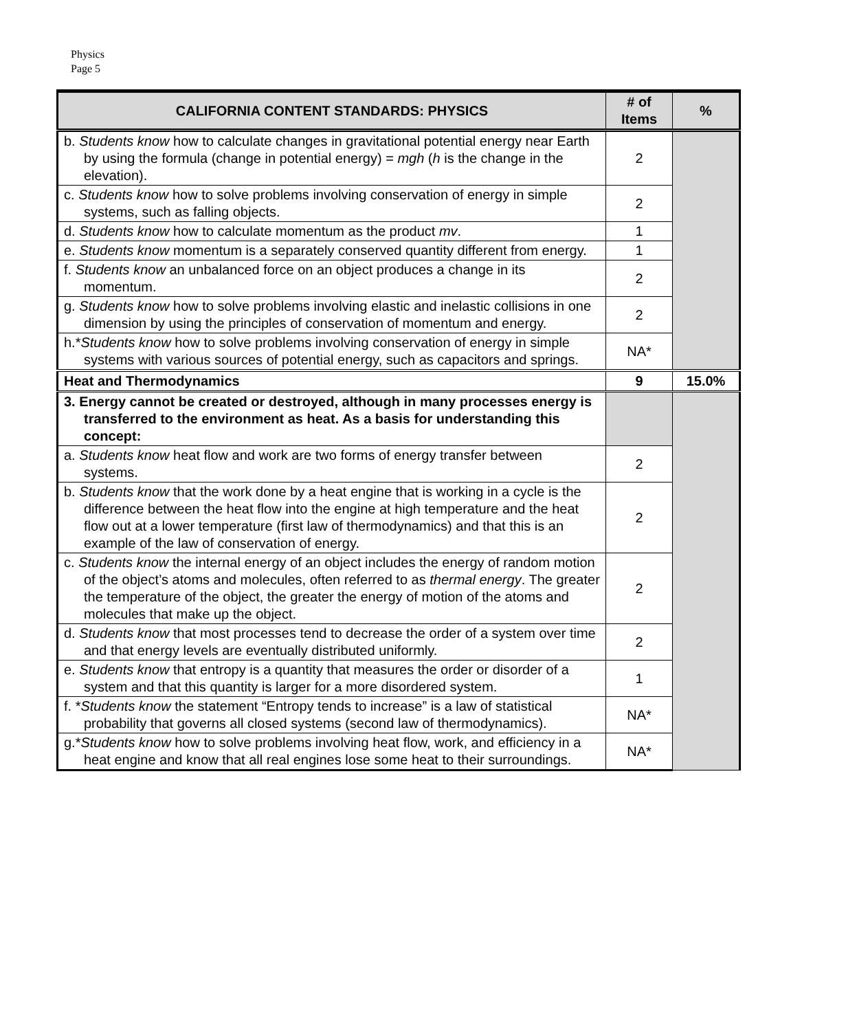Physics
Page 5
| CALIFORNIA CONTENT STANDARDS: PHYSICS | # of Items | % |
| --- | --- | --- |
| b. Students know how to calculate changes in gravitational potential energy near Earth by using the formula (change in potential energy) = mgh ( h is the change in the elevation). | 2 | |
| c. Students know how to solve problems involving conservation of energy in simple systems, such as falling objects. | 2 | |
| d. Students know how to calculate momentum as the product mv . | 1 | |
| e. Students know momentum is a separately conserved quantity different from energy. | 1 | |
| f. Students know an unbalanced force on an object produces a change in its momentum. | 2 | |
| g. Students know how to solve problems involving elastic and inelastic collisions in one dimension by using the principles of conservation of momentum and energy. | 2 | |
| h.* Students know how to solve problems involving conservation of energy in simple systems with various sources of potential energy, such as capacitors and springs. | NA* | |
| Heat and Thermodynamics | 9 | 15.0% |
| 3. Energy cannot be created or destroyed, although in many processes energy is transferred to the environment as heat. As a basis for understanding this concept: | | |
| a. Students know heat flow and work are two forms of energy transfer between systems. | 2 | |
| b. Students know that the work done by a heat engine that is working in a cycle is the difference between the heat flow into the engine at high temperature and the heat flow out at a lower temperature (first law of thermodynamics) and that this is an example of the law of conservation of energy. | 2 | |
| c. Students know the internal energy of an object includes the energy of random motion of the object’s atoms and molecules, often referred to as thermal energy . The greater the temperature of the object, the greater the energy of motion of the atoms and molecules that make up the object. | 2 | |
| d. Students know that most processes tend to decrease the order of a system over time and that energy levels are eventually distributed uniformly. | 2 | |
| e. Students know that entropy is a quantity that measures the order or disorder of a system and that this quantity is larger for a more disordered system. | 1 | |
| f. * Students know the statement “Entropy tends to increase” is a law of statistical probability that governs all closed systems (second law of thermodynamics). | NA* | |
| g.* Students know how to solve problems involving heat flow, work, and efficiency in a heat engine and know that all real engines lose some heat to their surroundings. | NA* | |